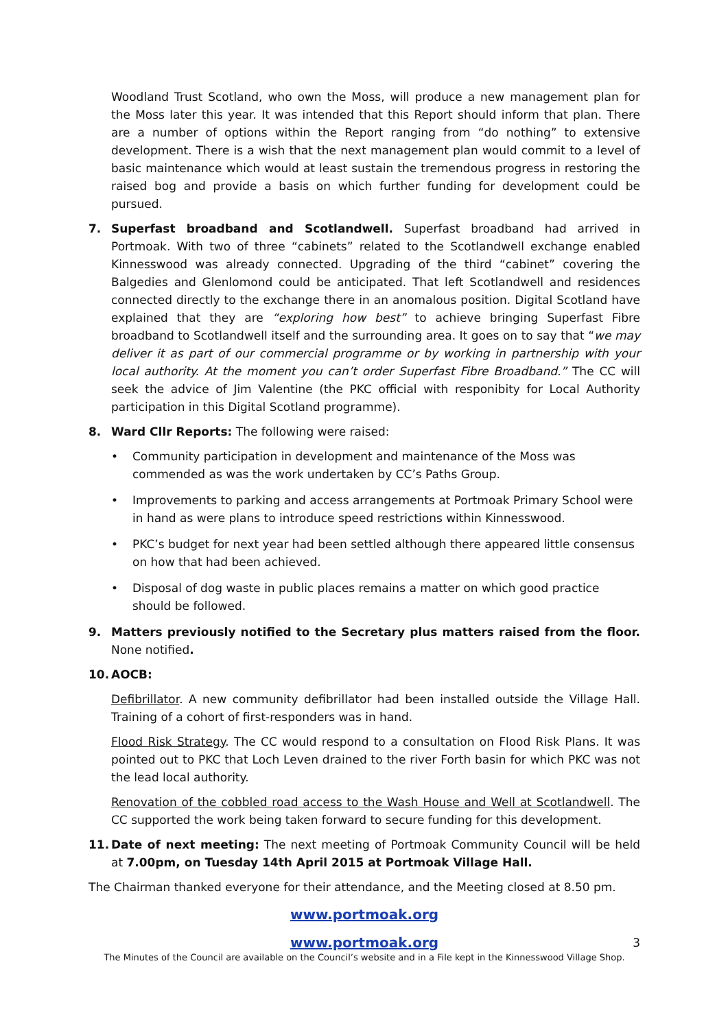Woodland Trust Scotland, who own the Moss, will produce a new management plan for the Moss later this year. It was intended that this Report should inform that plan. There are a number of options within the Report ranging from “do nothing” to extensive development. There is a wish that the next management plan would commit to a level of basic maintenance which would at least sustain the tremendous progress in restoring the raised bog and provide a basis on which further funding for development could be pursued.
7. Superfast broadband and Scotlandwell. Superfast broadband had arrived in Portmoak. With two of three “cabinets” related to the Scotlandwell exchange enabled Kinnesswood was already connected. Upgrading of the third “cabinet” covering the Balgedies and Glenlomond could be anticipated. That left Scotlandwell and residences connected directly to the exchange there in an anomalous position. Digital Scotland have explained that they are “exploring how best” to achieve bringing Superfast Fibre broadband to Scotlandwell itself and the surrounding area. It goes on to say that “we may deliver it as part of our commercial programme or by working in partnership with your local authority. At the moment you can’t order Superfast Fibre Broadband.” The CC will seek the advice of Jim Valentine (the PKC official with responibity for Local Authority participation in this Digital Scotland programme).
8. Ward Cllr Reports: The following were raised:
• Community participation in development and maintenance of the Moss was commended as was the work undertaken by CC’s Paths Group.
• Improvements to parking and access arrangements at Portmoak Primary School were in hand as were plans to introduce speed restrictions within Kinnesswood.
• PKC’s budget for next year had been settled although there appeared little consensus on how that had been achieved.
• Disposal of dog waste in public places remains a matter on which good practice should be followed.
9. Matters previously notified to the Secretary plus matters raised from the floor. None notified.
10. AOCB:
Defibrillator. A new community defibrillator had been installed outside the Village Hall. Training of a cohort of first-responders was in hand.
Flood Risk Strategy. The CC would respond to a consultation on Flood Risk Plans. It was pointed out to PKC that Loch Leven drained to the river Forth basin for which PKC was not the lead local authority.
Renovation of the cobbled road access to the Wash House and Well at Scotlandwell. The CC supported the work being taken forward to secure funding for this development.
11. Date of next meeting: The next meeting of Portmoak Community Council will be held at 7.00pm, on Tuesday 14th April 2015 at Portmoak Village Hall.
The Chairman thanked everyone for their attendance, and the Meeting closed at 8.50 pm.
www.portmoak.org
www.portmoak.org 3
The Minutes of the Council are available on the Council’s website and in a File kept in the Kinnesswood Village Shop.